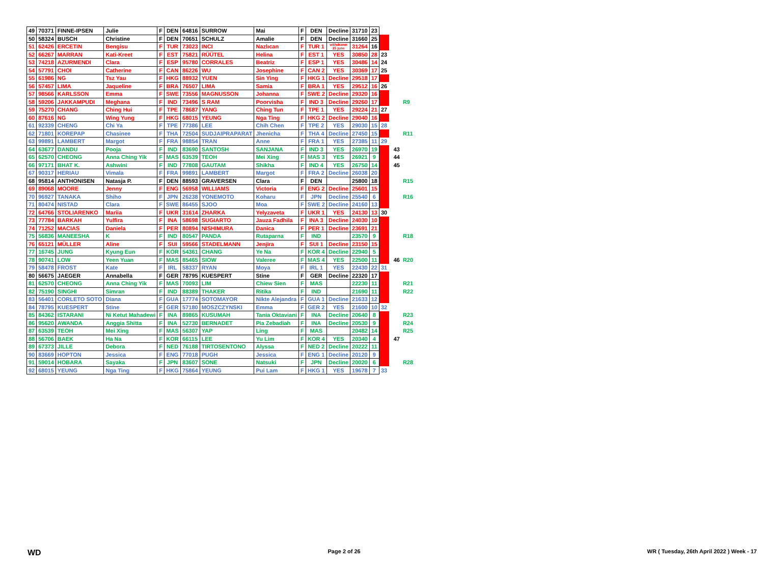| 49 | 70371 | FINNE-IPSEN | Julie | F | DEN | 64816 | SURROW | Mai | F | DEN | Decline | 31710 | 23 | | | | |
| 50 | 58324 | BUSCH | Christine | F | DEN | 70651 | SCHULZ | Amalie | F | DEN | Decline | 31660 | 25 | | | | |
| 51 | 62426 | ERCETIN | Bengisu | F | TUR | 73023 | INCI | Nazlıcan | F | TUR 1 | withdrawn 15 june | 31264 | 16 | | | | |
| 52 | 66267 | MARRAN | Kati-Kreet | F | EST | 75821 | RÜÜTEL | Helina | F | EST 1 | YES | 30850 | 28 | 23 | | | |
| 53 | 74218 | AZURMENDI | Clara | F | ESP | 95780 | CORRALES | Beatriz | F | ESP 1 | YES | 30486 | 14 | 24 | | | |
| 54 | 57791 | CHOI | Catherine | F | CAN | 86226 | WU | Josephine | F | CAN 2 | YES | 30369 | 17 | 25 | | | |
| 55 | 61986 | NG | Tsz Yau | F | HKG | 88932 | YUEN | Sin Ying | F | HKG 1 | Decline | 29518 | 17 | | | | |
| 56 | 57457 | LIMA | Jaqueline | F | BRA | 76507 | LIMA | Samia | F | BRA 1 | YES | 29512 | 16 | 26 | | | |
| 57 | 98566 | KARLSSON | Emma | F | SWE | 73556 | MAGNUSSON | Johanna | F | SWE 2 | Decline | 29320 | 16 | | | | |
| 58 | 59206 | JAKKAMPUDI | Meghana | F | IND | 73496 | S RAM | Poorvisha | F | IND 3 | Decline | 29260 | 17 | | | | R9 |
| 59 | 75270 | CHANG | Ching Hui | F | TPE | 78687 | YANG | Ching Tun | F | TPE 1 | YES | 29224 | 21 | 27 | | | |
| 60 | 87616 | NG | Wing Yung | F | HKG | 68015 | YEUNG | Nga Ting | F | HKG 2 | Decline | 29040 | 16 | | | | |
| 61 | 92339 | CHENG | Chi Ya | F | TPE | 77386 | LEE | Chih Chen | F | TPE 2 | YES | 29030 | 15 | 28 | | | |
| 62 | 71801 | KOREPAP | Chasinee | F | THA | 72504 | SUDJAIPRAPARAT | Jhenicha | F | THA 4 | Decline | 27450 | 15 | | | | R11 |
| 63 | 99891 | LAMBERT | Margot | F | FRA | 98854 | TRAN | Anne | F | FRA 1 | YES | 27385 | 11 | 29 | | | |
| 64 | 63677 | DANDU | Pooja | F | IND | 83690 | SANTOSH | SANJANA | F | IND 3 | YES | 26970 | 19 | | | 43 | |
| 65 | 62570 | CHEONG | Anna Ching Yik | F | MAS | 63539 | TEOH | Mei Xing | F | MAS 3 | YES | 26921 | 9 | | | 44 | |
| 66 | 97171 | BHAT K. | Ashwini | F | IND | 77808 | GAUTAM | Shikha | F | IND 4 | YES | 26750 | 14 | | | 45 | |
| 67 | 90317 | HERIAU | Vimala | F | FRA | 99891 | LAMBERT | Margot | F | FRA 2 | Decline | 26038 | 20 | | | | |
| 68 | 95814 | ANTHONISEN | Natasja P. | F | DEN | 88593 | GRAVERSEN | Clara | F | DEN | | 25800 | 18 | | | | R15 |
| 69 | 89068 | MOORE | Jenny | F | ENG | 56958 | WILLIAMS | Victoria | F | ENG 2 | Decline | 25601 | 15 | | | | |
| 70 | 96927 | TANAKA | Shiho | F | JPN | 26238 | YONEMOTO | Koharu | F | JPN | Decline | 25540 | 6 | | | | R16 |
| 71 | 80474 | NISTAD | Clara | F | SWE | 86455 | SJOO | Moa | F | SWE 2 | Decline | 24160 | 13 | | | | |
| 72 | 64766 | STOLIARENKO | Mariia | F | UKR | 31614 | ZHARKA | Yelyzaveta | F | UKR 1 | YES | 24130 | 13 | 30 | | | |
| 73 | 77784 | BARKAH | Yulfira | F | INA | 58698 | SUGIARTO | Jauza Fadhila | F | INA 3 | Decline | 24030 | 10 | | | | |
| 74 | 71252 | MACIAS | Daniela | F | PER | 80894 | NISHIMURA | Danica | F | PER 1 | Decline | 23691 | 21 | | | | |
| 75 | 56836 | MANEESHA | K | F | IND | 80547 | PANDA | Rutaparna | F | IND | | 23570 | 9 | | | | R18 |
| 76 | 65121 | MÜLLER | Aline | F | SUI | 59566 | STADELMANN | Jenjira | F | SUI 1 | Decline | 23150 | 15 | | | | |
| 77 | 16745 | JUNG | Kyung Eun | F | KOR | 54361 | CHANG | Ye Na | F | KOR 4 | Decline | 22940 | 5 | | | | |
| 78 | 90741 | LOW | Yeen Yuan | F | MAS | 85465 | SIOW | Valeree | F | MAS 4 | YES | 22500 | 11 | | | 46 | R20 |
| 79 | 58478 | FROST | Kate | F | IRL | 58337 | RYAN | Moya | F | IRL 1 | YES | 22430 | 22 | 31 | | | |
| 80 | 56675 | JAEGER | Annabella | F | GER | 78795 | KUESPERT | Stine | F | GER | Decline | 22320 | 17 | | | | |
| 81 | 62570 | CHEONG | Anna Ching Yik | F | MAS | 70093 | LIM | Chiew Sien | F | MAS | | 22230 | 11 | | | | R21 |
| 82 | 75190 | SINGHI | Simran | F | IND | 88389 | THAKER | Ritika | F | IND | | 21690 | 11 | | | | R22 |
| 83 | 56401 | CORLETO SOTO | Diana | F | GUA | 17774 | SOTOMAYOR | Nikte Alejandra | F | GUA 1 | Decline | 21633 | 12 | | | | |
| 84 | 78795 | KUESPERT | Stine | F | GER | 57180 | MOSZCZYNSKI | Emma | F | GER 2 | YES | 21600 | 10 | 32 | | | |
| 85 | 84362 | ISTARANI | Ni Ketut Mahadewi | F | INA | 89865 | KUSUMAH | Tania Oktaviani | F | INA | Decline | 20640 | 8 | | | | R23 |
| 86 | 95620 | AWANDA | Anggia Shitta | F | INA | 52730 | BERNADET | Pia Zebadiah | F | INA | Decline | 20530 | 9 | | | | R24 |
| 87 | 63539 | TEOH | Mei Xing | F | MAS | 56307 | YAP | Ling | F | MAS | | 20482 | 14 | | | | R25 |
| 88 | 56706 | BAEK | Ha Na | F | KOR | 66115 | LEE | Yu Lim | F | KOR 4 | YES | 20340 | 4 | | | 47 | |
| 89 | 67373 | JILLE | Debora | F | NED | 76188 | TIRTOSENTONO | Alyssa | F | NED 2 | Decline | 20222 | 11 | | | | |
| 90 | 83669 | HOPTON | Jessica | F | ENG | 77018 | PUGH | Jessica | F | ENG 1 | Decline | 20120 | 9 | | | | |
| 91 | 59014 | HOBARA | Sayaka | F | JPN | 83607 | SONE | Natsuki | F | JPN | Decline | 20020 | 6 | | | | R28 |
| 92 | 68015 | YEUNG | Nga Ting | F | HKG | 75864 | YEUNG | Pui Lam | F | HKG 1 | YES | 19678 | 7 | 33 | | | |
WD Page 2 of 26 WR ( Tuesday, 26th April 2022 ) Week - 17